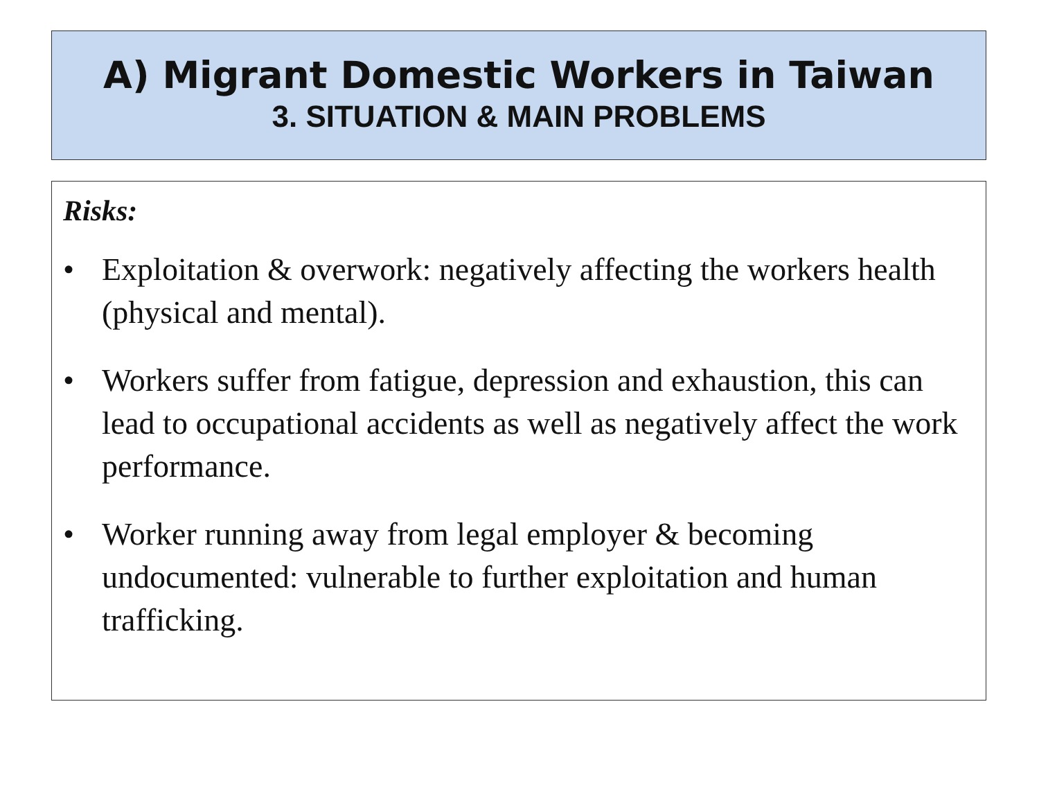A) Migrant Domestic Workers in Taiwan
3. SITUATION & MAIN PROBLEMS
Risks:
• Exploitation & overwork: negatively affecting the workers health (physical and mental).
• Workers suffer from fatigue, depression and exhaustion, this can lead to occupational accidents as well as negatively affect the work performance.
• Worker running away from legal employer & becoming undocumented: vulnerable to further exploitation and human trafficking.